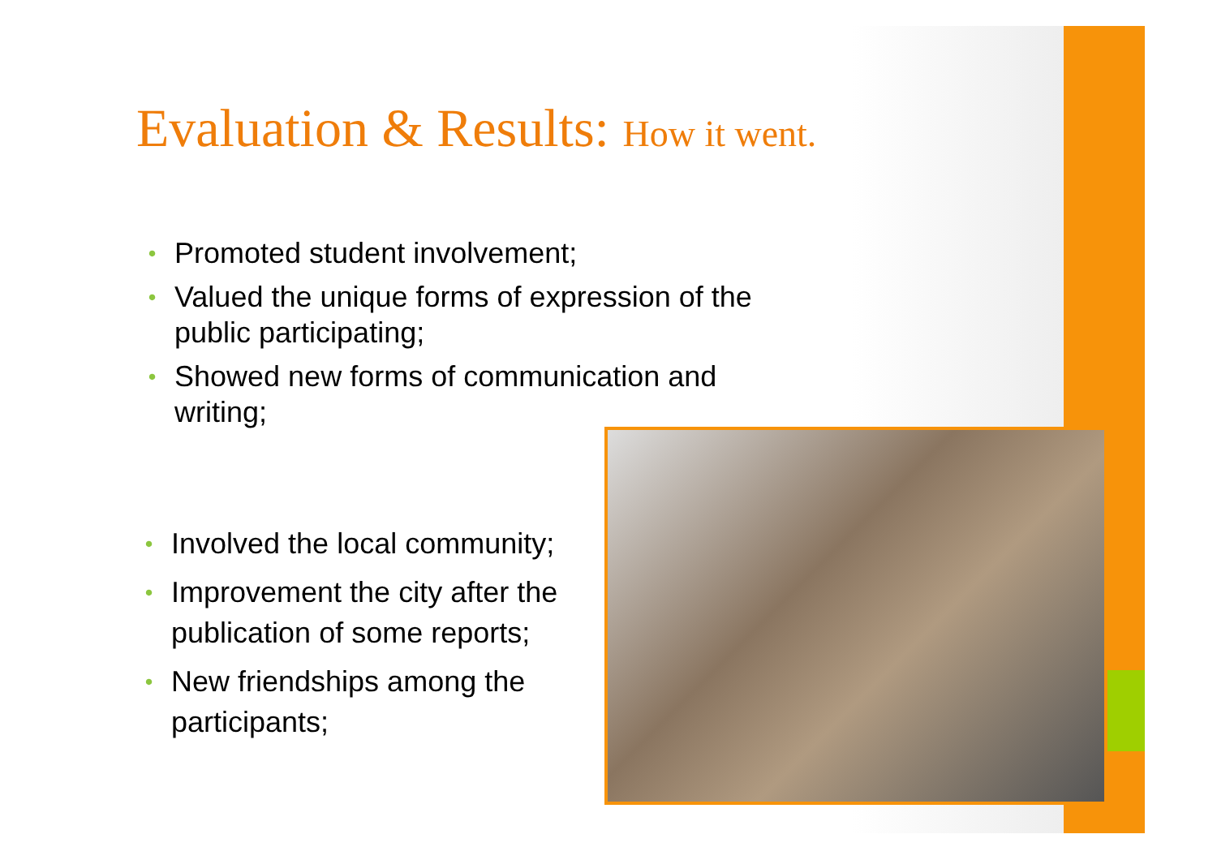Evaluation & Results: How it went.
• Promoted student involvement;
• Valued the unique forms of expression of the public participating;
• Showed new forms of communication and writing;
• Involved the local community;
• Improvement the city after the publication of some reports;
• New friendships among the participants;